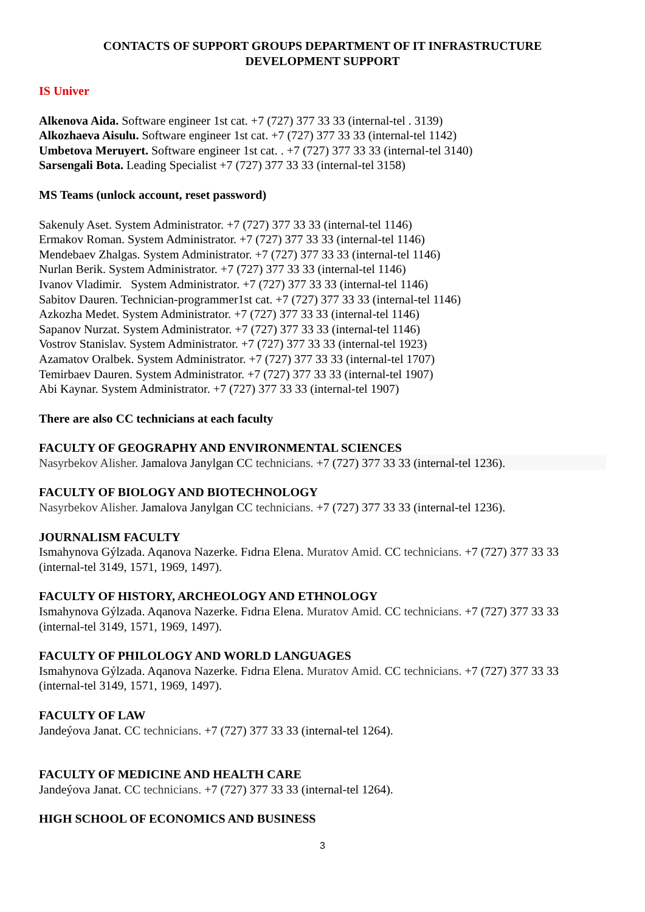CONTACTS OF SUPPORT GROUPS DEPARTMENT OF IT INFRASTRUCTURE
DEVELOPMENT SUPPORT
IS Univer
Alkenova Aida. Software engineer 1st cat. +7 (727) 377 33 33 (internal-tel . 3139)
Alkozhaeva Aisulu. Software engineer 1st cat. +7 (727) 377 33 33 (internal-tel 1142)
Umbetova Meruyert. Software engineer 1st cat. . +7 (727) 377 33 33 (internal-tel 3140)
Sarsengali Bota. Leading Specialist +7 (727) 377 33 33 (internal-tel 3158)
MS Teams (unlock account, reset password)
Sakenuly Aset. System Administrator. +7 (727) 377 33 33 (internal-tel 1146)
Ermakov Roman. System Administrator. +7 (727) 377 33 33 (internal-tel 1146)
Mendebaev Zhalgas. System Administrator. +7 (727) 377 33 33 (internal-tel 1146)
Nurlan Berik. System Administrator. +7 (727) 377 33 33 (internal-tel 1146)
Ivanov Vladimir. System Administrator. +7 (727) 377 33 33 (internal-tel 1146)
Sabitov Dauren. Technician-programmer1st cat. +7 (727) 377 33 33 (internal-tel 1146)
Azkozha Medet. System Administrator. +7 (727) 377 33 33 (internal-tel 1146)
Sapanov Nurzat. System Administrator. +7 (727) 377 33 33 (internal-tel 1146)
Vostrov Stanislav. System Administrator. +7 (727) 377 33 33 (internal-tel 1923)
Azamatov Oralbek. System Administrator. +7 (727) 377 33 33 (internal-tel 1707)
Temirbaev Dauren. System Administrator. +7 (727) 377 33 33 (internal-tel 1907)
Abi Kaynar. System Administrator. +7 (727) 377 33 33 (internal-tel 1907)
There are also CC technicians at each faculty
FACULTY OF GEOGRAPHY AND ENVIRONMENTAL SCIENCES
Nasyrbekov Alisher. Jamalova Janylgan CC technicians. +7 (727) 377 33 33 (internal-tel 1236).
FACULTY OF BIOLOGY AND BIOTECHNOLOGY
Nasyrbekov Alisher. Jamalova Janylgan CC technicians. +7 (727) 377 33 33 (internal-tel 1236).
JOURNALISM FACULTY
Ismahynova Gýlzada. Aqanova Nazerke. Fıdrıa Elena. Muratov Amid. CC technicians. +7 (727) 377 33 33 (internal-tel 3149, 1571, 1969, 1497).
FACULTY OF HISTORY, ARCHEOLOGY AND ETHNOLOGY
Ismahynova Gýlzada. Aqanova Nazerke. Fıdrıa Elena. Muratov Amid. CC technicians. +7 (727) 377 33 33 (internal-tel 3149, 1571, 1969, 1497).
FACULTY OF PHILOLOGY AND WORLD LANGUAGES
Ismahynova Gýlzada. Aqanova Nazerke. Fıdrıa Elena. Muratov Amid. CC technicians. +7 (727) 377 33 33 (internal-tel 3149, 1571, 1969, 1497).
FACULTY OF LAW
Jandeýova Janat. CC technicians. +7 (727) 377 33 33 (internal-tel 1264).
FACULTY OF MEDICINE AND HEALTH CARE
Jandeýova Janat. CC technicians. +7 (727) 377 33 33 (internal-tel 1264).
HIGH SCHOOL OF ECONOMICS AND BUSINESS
3